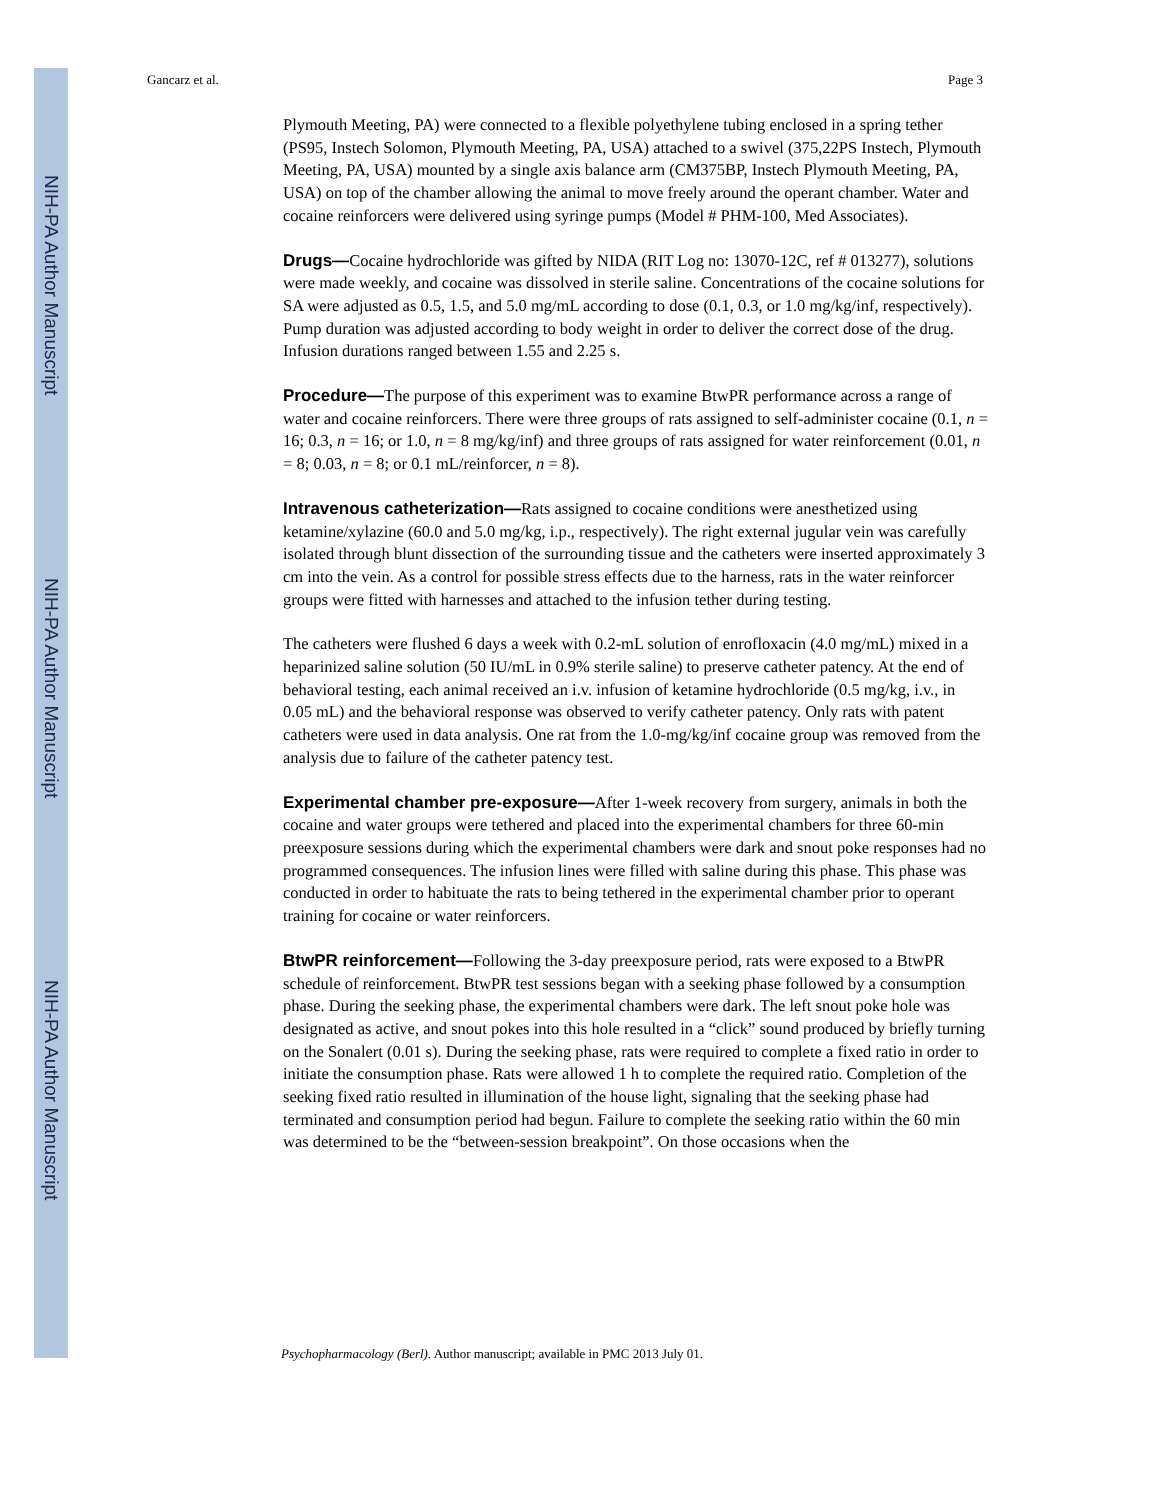NIH-PA Author Manuscript
NIH-PA Author Manuscript
NIH-PA Author Manuscript
Gancarz et al. Page 3
Plymouth Meeting, PA) were connected to a flexible polyethylene tubing enclosed in a spring tether (PS95, Instech Solomon, Plymouth Meeting, PA, USA) attached to a swivel (375,22PS Instech, Plymouth Meeting, PA, USA) mounted by a single axis balance arm (CM375BP, Instech Plymouth Meeting, PA, USA) on top of the chamber allowing the animal to move freely around the operant chamber. Water and cocaine reinforcers were delivered using syringe pumps (Model # PHM-100, Med Associates).
Drugs—Cocaine hydrochloride was gifted by NIDA (RIT Log no: 13070-12C, ref # 013277), solutions were made weekly, and cocaine was dissolved in sterile saline. Concentrations of the cocaine solutions for SA were adjusted as 0.5, 1.5, and 5.0 mg/mL according to dose (0.1, 0.3, or 1.0 mg/kg/inf, respectively). Pump duration was adjusted according to body weight in order to deliver the correct dose of the drug. Infusion durations ranged between 1.55 and 2.25 s.
Procedure—The purpose of this experiment was to examine BtwPR performance across a range of water and cocaine reinforcers. There were three groups of rats assigned to self-administer cocaine (0.1, n = 16; 0.3, n = 16; or 1.0, n = 8 mg/kg/inf) and three groups of rats assigned for water reinforcement (0.01, n = 8; 0.03, n = 8; or 0.1 mL/reinforcer, n = 8).
Intravenous catheterization—Rats assigned to cocaine conditions were anesthetized using ketamine/xylazine (60.0 and 5.0 mg/kg, i.p., respectively). The right external jugular vein was carefully isolated through blunt dissection of the surrounding tissue and the catheters were inserted approximately 3 cm into the vein. As a control for possible stress effects due to the harness, rats in the water reinforcer groups were fitted with harnesses and attached to the infusion tether during testing.
The catheters were flushed 6 days a week with 0.2-mL solution of enrofloxacin (4.0 mg/mL) mixed in a heparinized saline solution (50 IU/mL in 0.9% sterile saline) to preserve catheter patency. At the end of behavioral testing, each animal received an i.v. infusion of ketamine hydrochloride (0.5 mg/kg, i.v., in 0.05 mL) and the behavioral response was observed to verify catheter patency. Only rats with patent catheters were used in data analysis. One rat from the 1.0-mg/kg/inf cocaine group was removed from the analysis due to failure of the catheter patency test.
Experimental chamber pre-exposure—After 1-week recovery from surgery, animals in both the cocaine and water groups were tethered and placed into the experimental chambers for three 60-min preexposure sessions during which the experimental chambers were dark and snout poke responses had no programmed consequences. The infusion lines were filled with saline during this phase. This phase was conducted in order to habituate the rats to being tethered in the experimental chamber prior to operant training for cocaine or water reinforcers.
BtwPR reinforcement—Following the 3-day preexposure period, rats were exposed to a BtwPR schedule of reinforcement. BtwPR test sessions began with a seeking phase followed by a consumption phase. During the seeking phase, the experimental chambers were dark. The left snout poke hole was designated as active, and snout pokes into this hole resulted in a “click” sound produced by briefly turning on the Sonalert (0.01 s). During the seeking phase, rats were required to complete a fixed ratio in order to initiate the consumption phase. Rats were allowed 1 h to complete the required ratio. Completion of the seeking fixed ratio resulted in illumination of the house light, signaling that the seeking phase had terminated and consumption period had begun. Failure to complete the seeking ratio within the 60 min was determined to be the “between-session breakpoint”. On those occasions when the
Psychopharmacology (Berl). Author manuscript; available in PMC 2013 July 01.